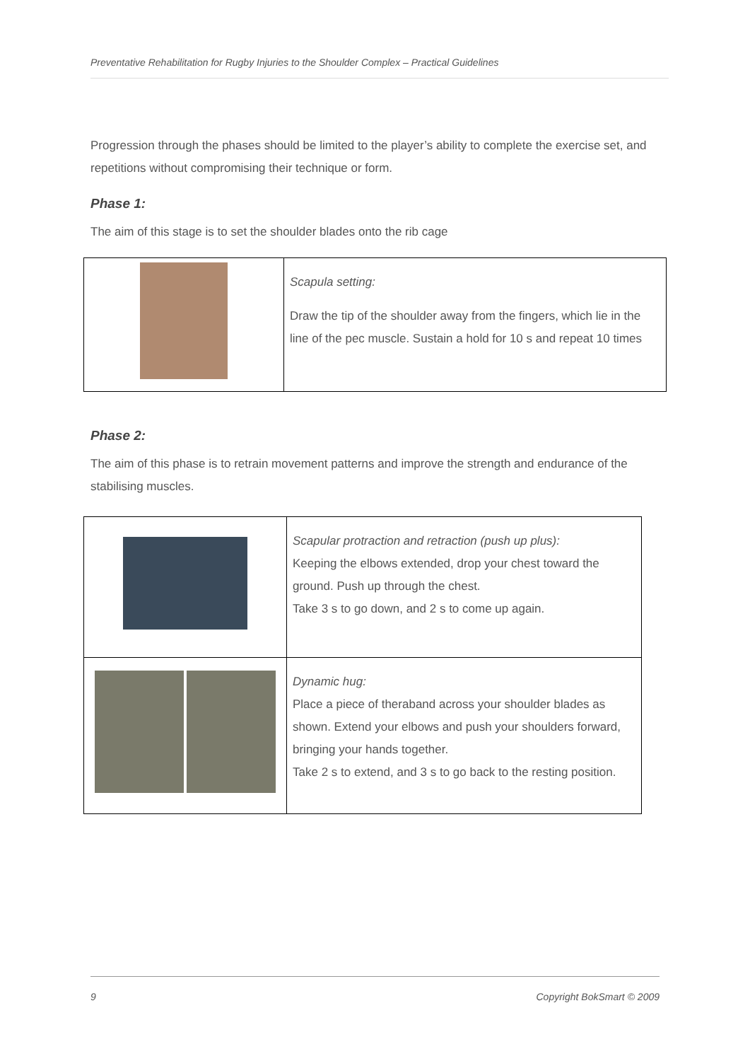Preventative Rehabilitation for Rugby Injuries to the Shoulder Complex – Practical Guidelines
Progression through the phases should be limited to the player’s ability to complete the exercise set, and repetitions without compromising their technique or form.
Phase 1:
The aim of this stage is to set the shoulder blades onto the rib cage
| | Scapula setting: Draw the tip of the shoulder away from the fingers, which lie in the line of the pec muscle. Sustain a hold for 10 s and repeat 10 times |
Phase 2:
The aim of this phase is to retrain movement patterns and improve the strength and endurance of the stabilising muscles.
| | Scapular protraction and retraction (push up plus): Keeping the elbows extended, drop your chest toward the ground. Push up through the chest. Take 3 s to go down, and 2 s to come up again. |
| | Dynamic hug: Place a piece of theraband across your shoulder blades as shown. Extend your elbows and push your shoulders forward, bringing your hands together. Take 2 s to extend, and 3 s to go back to the resting position. |
9 Copyright BokSmart © 2009